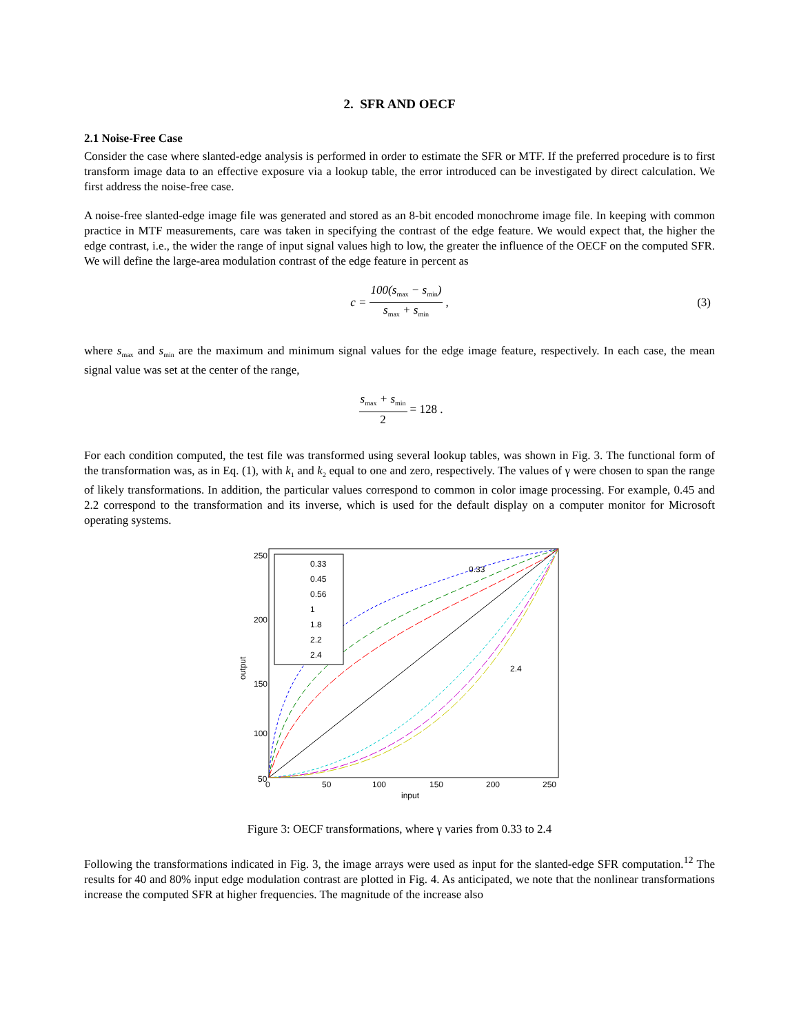2. SFR AND OECF
2.1 Noise-Free Case
Consider the case where slanted-edge analysis is performed in order to estimate the SFR or MTF. If the preferred procedure is to first transform image data to an effective exposure via a lookup table, the error introduced can be investigated by direct calculation. We first address the noise-free case.
A noise-free slanted-edge image file was generated and stored as an 8-bit encoded monochrome image file. In keeping with common practice in MTF measurements, care was taken in specifying the contrast of the edge feature. We would expect that, the higher the edge contrast, i.e., the wider the range of input signal values high to low, the greater the influence of the OECF on the computed SFR. We will define the large-area modulation contrast of the edge feature in percent as
c = 100(s<sub>max</sub> − s<sub>min</sub>) s<sub>max</sub> + s<sub>min</sub>, (3)
where s<sub>max</sub> and s<sub>min</sub> are the maximum and minimum signal values for the edge image feature, respectively. In each case, the mean signal value was set at the center of the range,
s<sub>max</sub> + s<sub>min</sub> 2 = 128 .
For each condition computed, the test file was transformed using several lookup tables, was shown in Fig. 3. The functional form of the transformation was, as in Eq. (1), with k<sub>1</sub> and k<sub>2</sub> equal to one and zero, respectively. The values of γ were chosen to span the range of likely transformations. In addition, the particular values correspond to common in color image processing. For example, 0.45 and 2.2 correspond to the transformation and its inverse, which is used for the default display on a computer monitor for Microsoft operating systems.
250
200
150
100
50
.
0
50
100
150
200
250
input
output
0.33
2.4
0.33
0.45
0.56
1
1.8
2.2
2.4
Figure 3: OECF transformations, where γ varies from 0.33 to 2.4
Following the transformations indicated in Fig. 3, the image arrays were used as input for the slanted-edge SFR computation.<sup>12</sup> The results for 40 and 80% input edge modulation contrast are plotted in Fig. 4. As anticipated, we note that the nonlinear transformations increase the computed SFR at higher frequencies. The magnitude of the increase also